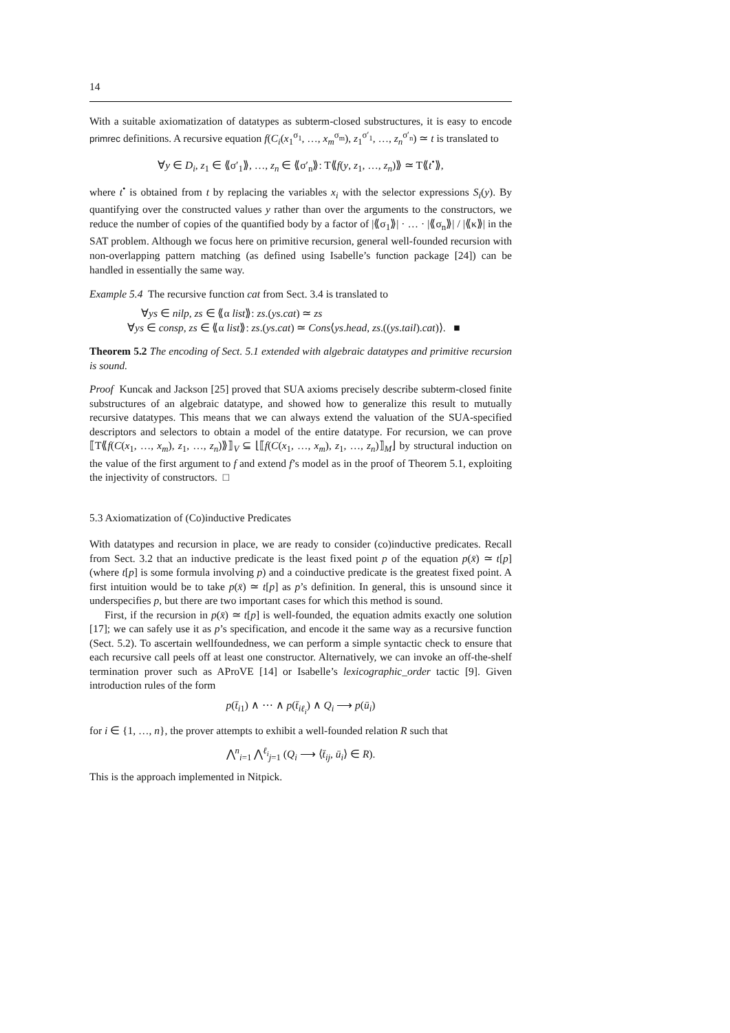14
With a suitable axiomatization of datatypes as subterm-closed substructures, it is easy to encode primrec definitions. A recursive equation f(C<sub>i</sub>(x<sub>1</sub><sup>σ<sub>1</sub></sup>, …, x<sub>m</sub><sup>σ<sub>m</sub></sup>), z<sub>1</sub><sup>σ′<sub>1</sub></sup>, …, z<sub>n</sub><sup>σ′<sub>n</sub></sup>) ≃ t is translated to
∀y ∈ D<sub>i</sub>, z<sub>1</sub> ∈ ⟪σ′<sub>1</sub>⟫, …, z<sub>n</sub> ∈ ⟪σ′<sub>n</sub>⟫: T⟪f(y, z<sub>1</sub>, …, z<sub>n</sub>)⟫ ≃ T⟪t<sup>•</sup>⟫,
where t<sup>•</sup> is obtained from t by replacing the variables x<sub>i</sub> with the selector expressions S<sub>i</sub>(y). By quantifying over the constructed values y rather than over the arguments to the constructors, we reduce the number of copies of the quantified body by a factor of |⟪σ<sub>1</sub>⟫| · … · |⟪σ<sub>n</sub>⟫| / |⟪κ⟫| in the SAT problem. Although we focus here on primitive recursion, general well-founded recursion with non-overlapping pattern matching (as defined using Isabelle’s function package [24]) can be handled in essentially the same way.
Example 5.4 The recursive function cat from Sect. 3.4 is translated to
∀ys ∈ nilp, zs ∈ ⟪α list⟫: zs.(ys.cat) ≃ zs
∀ys ∈ consp, zs ∈ ⟪α list⟫: zs.(ys.cat) ≃ Cons⟨ys.head, zs.((ys.tail).cat)⟩. ■
Theorem 5.2 The encoding of Sect. 5.1 extended with algebraic datatypes and primitive recursion is sound.
Proof Kuncak and Jackson [25] proved that SUA axioms precisely describe subterm-closed finite substructures of an algebraic datatype, and showed how to generalize this result to mutually recursive datatypes. This means that we can always extend the valuation of the SUA-specified descriptors and selectors to obtain a model of the entire datatype. For recursion, we can prove ⟦T⟪f(C(x<sub>1</sub>, …, x<sub>m</sub>), z<sub>1</sub>, …, z<sub>n</sub>)⟫⟧<sub>V</sub> ⊆ ⌊⟦f(C(x<sub>1</sub>, …, x<sub>m</sub>), z<sub>1</sub>, …, z<sub>n</sub>)⟧<sub>M</sub>⌋ by structural induction on the value of the first argument to f and extend f’s model as in the proof of Theorem 5.1, exploiting the injectivity of constructors. □
5.3 Axiomatization of (Co)inductive Predicates
With datatypes and recursion in place, we are ready to consider (co)inductive predicates. Recall from Sect. 3.2 that an inductive predicate is the least fixed point p of the equation p(x̄) ≃ t[p] (where t[p] is some formula involving p) and a coinductive predicate is the greatest fixed point. A first intuition would be to take p(x̄) ≃ t[p] as p’s definition. In general, this is unsound since it underspecifies p, but there are two important cases for which this method is sound.
First, if the recursion in p(x̄) ≃ t[p] is well-founded, the equation admits exactly one solution [17]; we can safely use it as p’s specification, and encode it the same way as a recursive function (Sect. 5.2). To ascertain wellfoundedness, we can perform a simple syntactic check to ensure that each recursive call peels off at least one constructor. Alternatively, we can invoke an off-the-shelf termination prover such as AProVE [14] or Isabelle’s lexicographic_order tactic [9]. Given introduction rules of the form
p(t̄<sub>i1</sub>) ∧ ⋯ ∧ p(t̄<sub>iℓ<sub>i</sub></sub>) ∧ Q<sub>i</sub> ⟶ p(ū<sub>i</sub>)
for i ∈ {1, …, n}, the prover attempts to exhibit a well-founded relation R such that
⋀<sup>n</sup><sub>i=1</sub> ⋀<sup>ℓ<sub>i</sub></sup><sub>j=1</sub> (Q<sub>i</sub> ⟶ ⟨t̄<sub>ij</sub>, ū<sub>i</sub>⟩ ∈ R).
This is the approach implemented in Nitpick.